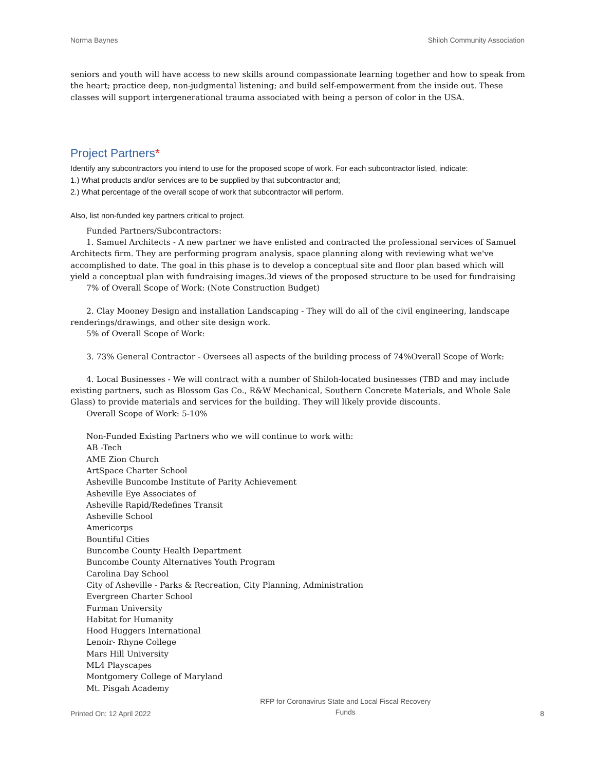Norma Baynes Shiloh Community Association
seniors and youth will have access to new skills around compassionate learning together and how to speak from the heart; practice deep, non-judgmental listening; and build self-empowerment from the inside out. These classes will support intergenerational trauma associated with being a person of color in the USA.
Project Partners*
Identify any subcontractors you intend to use for the proposed scope of work. For each subcontractor listed, indicate:
1.) What products and/or services are to be supplied by that subcontractor and;
2.) What percentage of the overall scope of work that subcontractor will perform.
Also, list non-funded key partners critical to project.
Funded Partners/Subcontractors:
1. Samuel Architects - A new partner we have enlisted and contracted the professional services of Samuel Architects firm. They are performing program analysis, space planning along with reviewing what we've accomplished to date. The goal in this phase is to develop a conceptual site and floor plan based which will yield a conceptual plan with fundraising images.3d views of the proposed structure to be used for fundraising
7% of Overall Scope of Work: (Note Construction Budget)
2. Clay Mooney Design and installation Landscaping - They will do all of the civil engineering, landscape renderings/drawings, and other site design work.
5% of Overall Scope of Work:
3. 73% General Contractor - Oversees all aspects of the building process of 74%Overall Scope of Work:
4. Local Businesses - We will contract with a number of Shiloh-located businesses (TBD and may include existing partners, such as Blossom Gas Co., R&W Mechanical, Southern Concrete Materials, and Whole Sale Glass) to provide materials and services for the building. They will likely provide discounts.
Overall Scope of Work: 5-10%
Non-Funded Existing Partners who we will continue to work with:
AB -Tech
AME Zion Church
ArtSpace Charter School
Asheville Buncombe Institute of Parity Achievement
Asheville Eye Associates of
Asheville Rapid/Redefines Transit
Asheville School
Americorps
Bountiful Cities
Buncombe County Health Department
Buncombe County Alternatives Youth Program
Carolina Day School
City of Asheville - Parks & Recreation, City Planning, Administration
Evergreen Charter School
Furman University
Habitat for Humanity
Hood Huggers International
Lenoir- Rhyne College
Mars Hill University
ML4 Playscapes
Montgomery College of Maryland
Mt. Pisgah Academy
Printed On: 12 April 2022 RFP for Coronavirus State and Local Fiscal Recovery
Funds 8